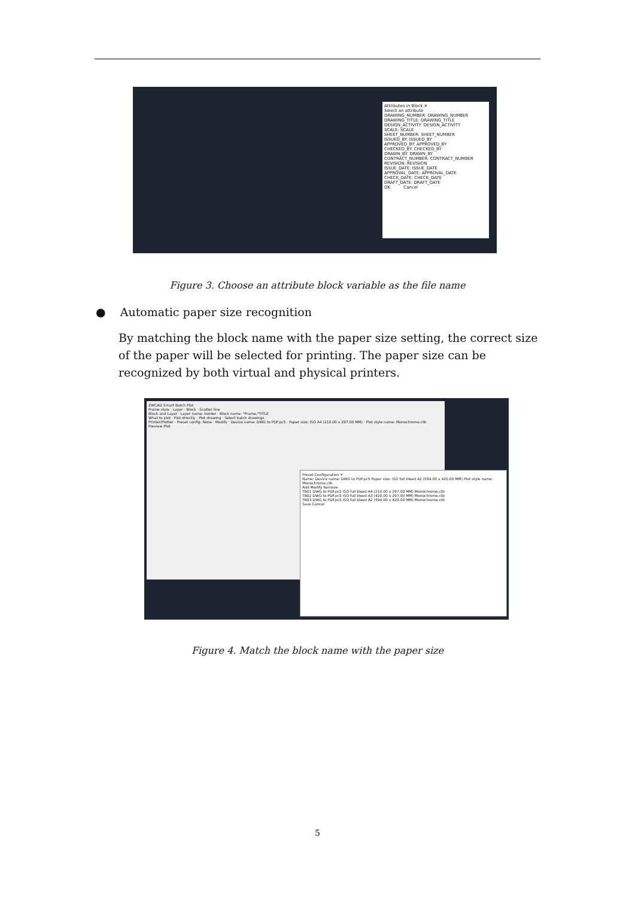Attributes in Block ✕
Select an attribute
DRAWING_NUMBER: DRAWING_NUMBER
DRAWING_TITLE: DRAWING_TITLE
DESIGN_ACTIVITY: DESIGN_ACTIVITY
SCALE: SCALE
SHEET_NUMBER: SHEET_NUMBER
ISSUED_BY: ISSUED_BY
APPROVED_BY: APPROVED_BY
CHECKED_BY: CHECKED_BY
DRAWN_BY: DRAWN_BY
CONTRACT_NUMBER: CONTRACT_NUMBER
REVISION: REVISION
ISSUE_DATE: ISSUE_DATE
APPROVAL_DATE: APPROVAL_DATE
CHECK_DATE: CHECK_DATE
DRAFT_DATE: DRAFT_DATE
OK Cancel
Figure 3. Choose an attribute block variable as the file name
● Automatic paper size recognition
By matching the block name with the paper size setting, the correct size of the paper will be selected for printing. The paper size can be recognized by both virtual and physical printers.
ZWCAD Smart Batch Plot
Frame style · Layer · Block · Scatter line
Block and Layer · Layer name: border · Block name: *Frame,*TITLE
What to plot · Plot directly · Plot drawing · Select batch drawings
Printer/Plotter · Preset config: None · Modify · Device name: DWG to PDF.pc5 · Paper size: ISO A4 (210.00 x 297.00 MM) · Plot style name: Monochrome.ctb
Preview Plot
Preset Configuration ✕
Name: Device name: DWG to PDF.pc5 Paper size: ISO full bleed A2 (594.00 x 420.00 MM) Plot style name: Monochrome.ctb
Add Modify Remove
TB01 DWG to PDF.pc5 ISO full bleed A4 (210.00 x 297.00 MM) Monochrome.ctb
TB02 DWG to PDF.pc5 ISO full bleed A3 (420.00 x 297.00 MM) Monochrome.ctb
TB03 DWG to PDF.pc5 ISO full bleed A2 (594.00 x 420.00 MM) Monochrome.ctb
Save Cancel
Figure 4. Match the block name with the paper size
5